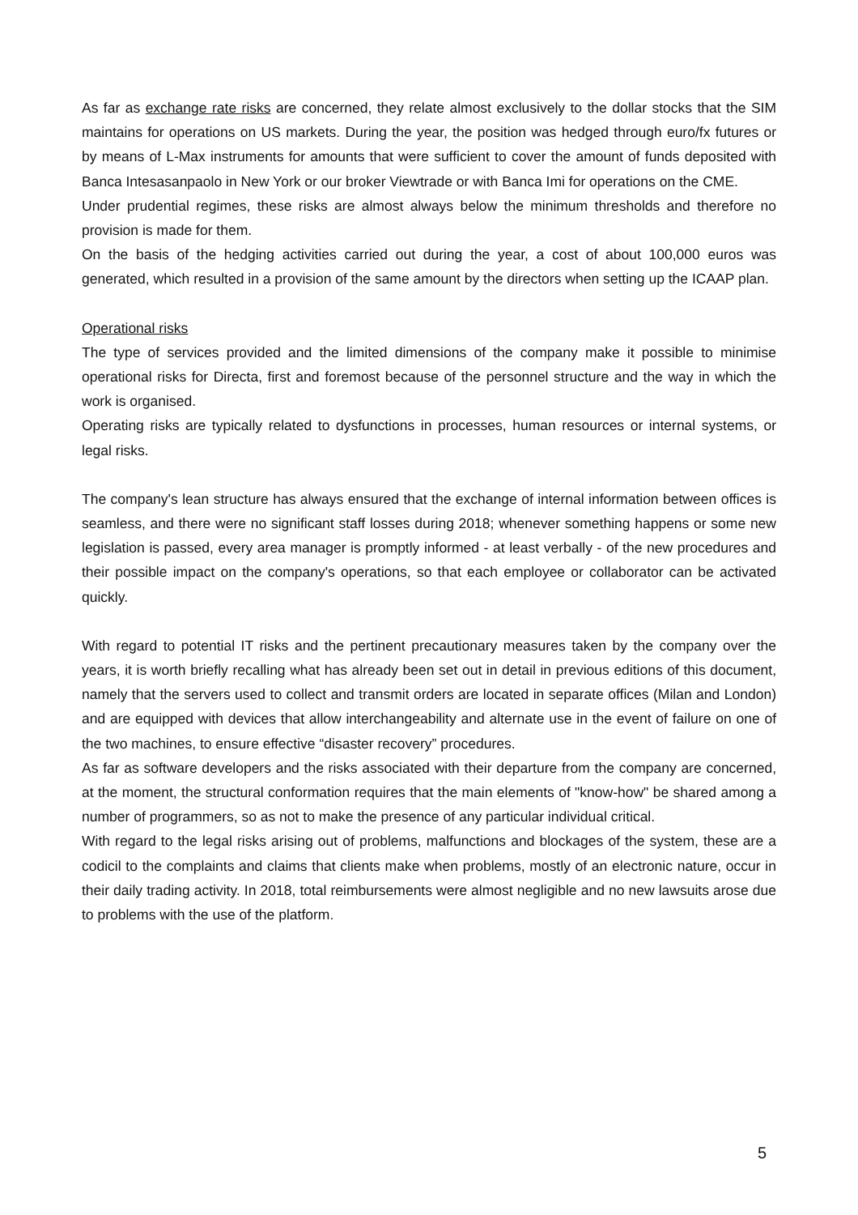As far as exchange rate risks are concerned, they relate almost exclusively to the dollar stocks that the SIM maintains for operations on US markets. During the year, the position was hedged through euro/fx futures or by means of L-Max instruments for amounts that were sufficient to cover the amount of funds deposited with Banca Intesasanpaolo in New York or our broker Viewtrade or with Banca Imi for operations on the CME.
Under prudential regimes, these risks are almost always below the minimum thresholds and therefore no provision is made for them.
On the basis of the hedging activities carried out during the year, a cost of about 100,000 euros was generated, which resulted in a provision of the same amount by the directors when setting up the ICAAP plan.
Operational risks
The type of services provided and the limited dimensions of the company make it possible to minimise operational risks for Directa, first and foremost because of the personnel structure and the way in which the work is organised.
Operating risks are typically related to dysfunctions in processes, human resources or internal systems, or legal risks.
The company's lean structure has always ensured that the exchange of internal information between offices is seamless, and there were no significant staff losses during 2018; whenever something happens or some new legislation is passed, every area manager is promptly informed - at least verbally - of the new procedures and their possible impact on the company's operations, so that each employee or collaborator can be activated quickly.
With regard to potential IT risks and the pertinent precautionary measures taken by the company over the years, it is worth briefly recalling what has already been set out in detail in previous editions of this document, namely that the servers used to collect and transmit orders are located in separate offices (Milan and London) and are equipped with devices that allow interchangeability and alternate use in the event of failure on one of the two machines, to ensure effective “disaster recovery” procedures.
As far as software developers and the risks associated with their departure from the company are concerned, at the moment, the structural conformation requires that the main elements of "know-how" be shared among a number of programmers, so as not to make the presence of any particular individual critical.
With regard to the legal risks arising out of problems, malfunctions and blockages of the system, these are a codicil to the complaints and claims that clients make when problems, mostly of an electronic nature, occur in their daily trading activity. In 2018, total reimbursements were almost negligible and no new lawsuits arose due to problems with the use of the platform.
5